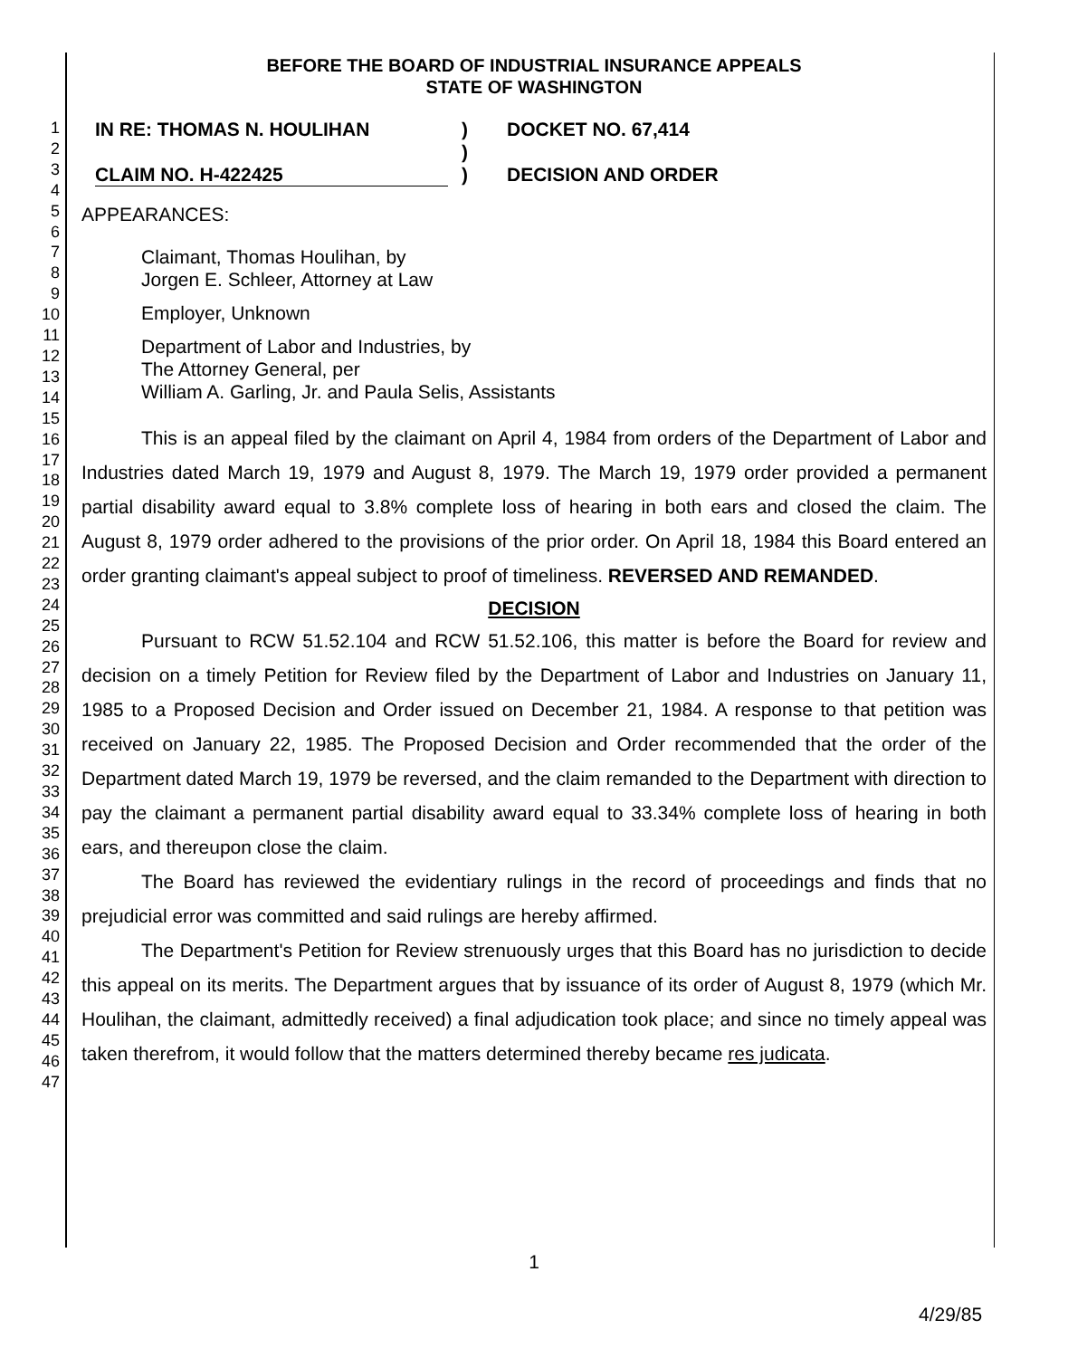1
2
3
4
5
6
7
8
9
10
11
12
13
14
15
16
17
18
19
20
21
22
23
24
25
26
27
28
29
30
31
32
33
34
35
36
37
38
39
40
41
42
43
44
45
46
47
BEFORE THE BOARD OF INDUSTRIAL INSURANCE APPEALS
STATE OF WASHINGTON
IN RE: THOMAS N. HOULIHAN
CLAIM NO. H-422425
)
)
)
DOCKET NO. 67,414
DECISION AND ORDER
APPEARANCES:
Claimant, Thomas Houlihan, by
Jorgen E. Schleer, Attorney at Law
Employer, Unknown
Department of Labor and Industries, by
The Attorney General, per
William A. Garling, Jr. and Paula Selis, Assistants
This is an appeal filed by the claimant on April 4, 1984 from orders of the Department of Labor and Industries dated March 19, 1979 and August 8, 1979. The March 19, 1979 order provided a permanent partial disability award equal to 3.8% complete loss of hearing in both ears and closed the claim. The August 8, 1979 order adhered to the provisions of the prior order. On April 18, 1984 this Board entered an order granting claimant's appeal subject to proof of timeliness. REVERSED AND REMANDED.
DECISION
Pursuant to RCW 51.52.104 and RCW 51.52.106, this matter is before the Board for review and decision on a timely Petition for Review filed by the Department of Labor and Industries on January 11, 1985 to a Proposed Decision and Order issued on December 21, 1984. A response to that petition was received on January 22, 1985. The Proposed Decision and Order recommended that the order of the Department dated March 19, 1979 be reversed, and the claim remanded to the Department with direction to pay the claimant a permanent partial disability award equal to 33.34% complete loss of hearing in both ears, and thereupon close the claim.
The Board has reviewed the evidentiary rulings in the record of proceedings and finds that no prejudicial error was committed and said rulings are hereby affirmed.
The Department's Petition for Review strenuously urges that this Board has no jurisdiction to decide this appeal on its merits. The Department argues that by issuance of its order of August 8, 1979 (which Mr. Houlihan, the claimant, admittedly received) a final adjudication took place; and since no timely appeal was taken therefrom, it would follow that the matters determined thereby became res judicata.
1
4/29/85